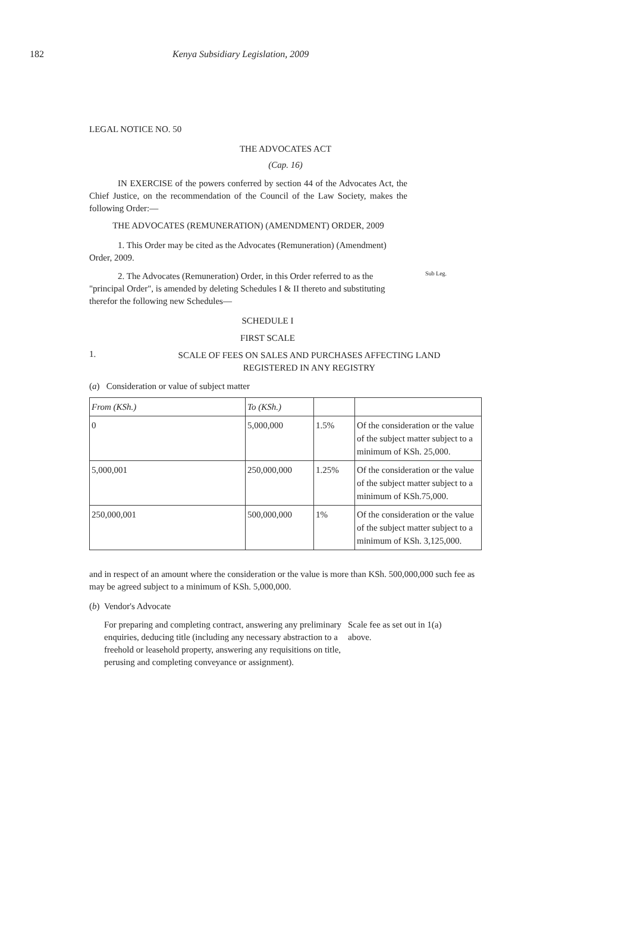182 Kenya Subsidiary Legislation, 2009
LEGAL NOTICE NO. 50
THE ADVOCATES ACT
(Cap. 16)
IN EXERCISE of the powers conferred by section 44 of the Advocates Act, the Chief Justice, on the recommendation of the Council of the Law Society, makes the following Order:—
THE ADVOCATES (REMUNERATION) (AMENDMENT) ORDER, 2009
1. This Order may be cited as the Advocates (Remuneration) (Amendment) Order, 2009.
2. The Advocates (Remuneration) Order, in this Order referred to as the "principal Order", is amended by deleting Schedules I & II thereto and substituting therefor the following new Schedules—
Sub Leg.
SCHEDULE I
FIRST SCALE
1.
SCALE OF FEES ON SALES AND PURCHASES AFFECTING LAND REGISTERED IN ANY REGISTRY
(a) Consideration or value of subject matter
| From (KSh.) | To (KSh.) | | |
| 0 | 5,000,000 | 1.5% | Of the consideration or the value of the subject matter subject to a minimum of KSh. 25,000. |
| 5,000,001 | 250,000,000 | 1.25% | Of the consideration or the value of the subject matter subject to a minimum of KSh.75,000. |
| 250,000,001 | 500,000,000 | 1% | Of the consideration or the value of the subject matter subject to a minimum of KSh. 3,125,000. |
and in respect of an amount where the consideration or the value is more than KSh. 500,000,000 such fee as may be agreed subject to a minimum of KSh. 5,000,000.
(b) Vendor's Advocate
For preparing and completing contract, answering any preliminary enquiries, deducing title (including any necessary abstraction to a freehold or leasehold property, answering any requisitions on title, perusing and completing conveyance or assignment).
Scale fee as set out in 1(a) above.